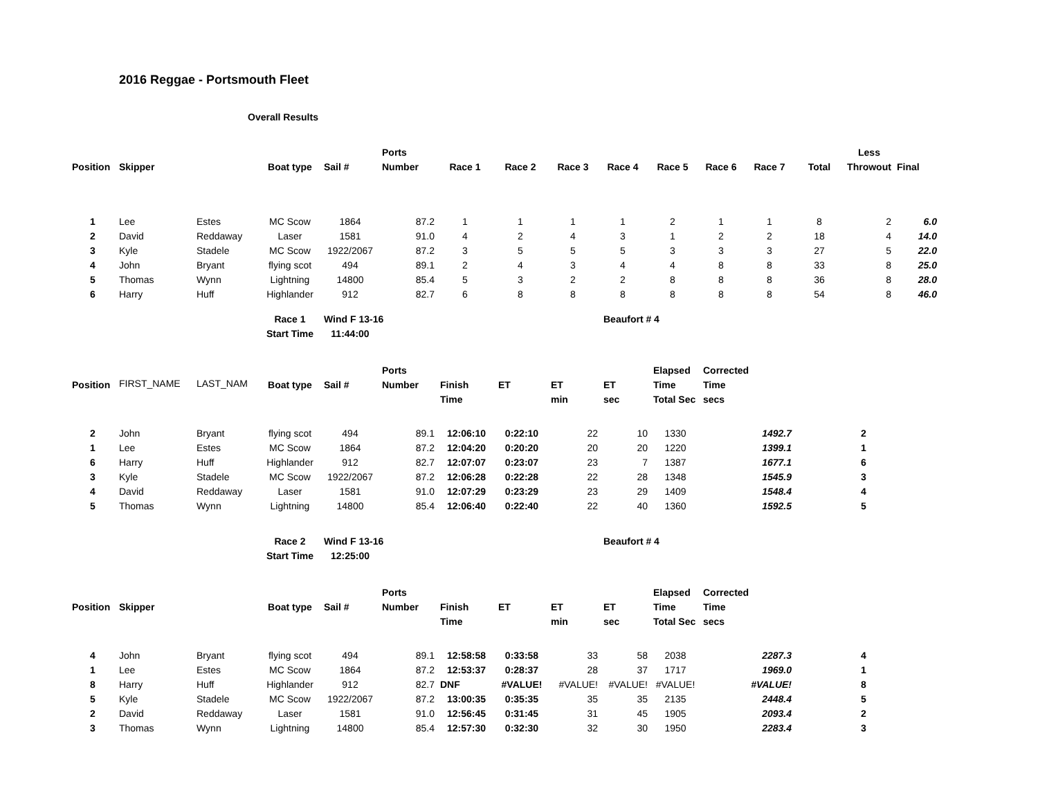2016 Reggae - Portsmouth Fleet
Overall Results
| | | | | | Ports | | | | | | | | | Less | |
| --- | --- | --- | --- | --- | --- | --- | --- | --- | --- | --- | --- | --- | --- | --- | --- |
| Position | Skipper | | Boat type | Sail # | Number | Race 1 | Race 2 | Race 3 | Race 4 | Race 5 | Race 6 | Race 7 | Total | Throwout | Final |
| 1 | Lee | Estes | MC Scow | 1864 | 87.2 | 1 | 1 | 1 | 1 | 2 | 1 | 1 | 8 | 2 | 6.0 |
| 2 | David | Reddaway | Laser | 1581 | 91.0 | 4 | 2 | 4 | 3 | 1 | 2 | 2 | 18 | 4 | 14.0 |
| 3 | Kyle | Stadele | MC Scow | 1922/2067 | 87.2 | 3 | 5 | 5 | 5 | 3 | 3 | 3 | 27 | 5 | 22.0 |
| 4 | John | Bryant | flying scot | 494 | 89.1 | 2 | 4 | 3 | 4 | 4 | 8 | 8 | 33 | 8 | 25.0 |
| 5 | Thomas | Wynn | Lightning | 14800 | 85.4 | 5 | 3 | 2 | 2 | 8 | 8 | 8 | 36 | 8 | 28.0 |
| 6 | Harry | Huff | Highlander | 912 | 82.7 | 6 | 8 | 8 | 8 | 8 | 8 | 8 | 54 | 8 | 46.0 |
| | | | Race 1 | Wind F 13-16 | | | | | Beaufort # 4 | | | |
| | | | Start Time | 11:44:00 | | | | | | | | |
| | | | | | Ports | | | | | Elapsed | Corrected | |
| Position | FIRST_NAME | LAST_NAM | Boat type | Sail # | Number | Finish | ET | ET | ET | Time | Time | |
| | | | | | | Time | | min | sec | Total Sec | secs | |
| 2 | John | Bryant | flying scot | 494 | 89.1 | 12:06:10 | 0:22:10 | 22 | 10 | 1330 | 1492.7 | 2 |
| 1 | Lee | Estes | MC Scow | 1864 | 87.2 | 12:04:20 | 0:20:20 | 20 | 20 | 1220 | 1399.1 | 1 |
| 6 | Harry | Huff | Highlander | 912 | 82.7 | 12:07:07 | 0:23:07 | 23 | 7 | 1387 | 1677.1 | 6 |
| 3 | Kyle | Stadele | MC Scow | 1922/2067 | 87.2 | 12:06:28 | 0:22:28 | 22 | 28 | 1348 | 1545.9 | 3 |
| 4 | David | Reddaway | Laser | 1581 | 91.0 | 12:07:29 | 0:23:29 | 23 | 29 | 1409 | 1548.4 | 4 |
| 5 | Thomas | Wynn | Lightning | 14800 | 85.4 | 12:06:40 | 0:22:40 | 22 | 40 | 1360 | 1592.5 | 5 |
| | | | Race 2 | Wind F 13-16 | | | | | Beaufort # 4 | | | |
| | | | Start Time | 12:25:00 | | | | | | | | |
| | | | | | Ports | | | | | Elapsed | Corrected | |
| Position | Skipper | | Boat type | Sail # | Number | Finish | ET | ET | ET | Time | Time | |
| | | | | | | Time | | min | sec | Total Sec | secs | |
| 4 | John | Bryant | flying scot | 494 | 89.1 | 12:58:58 | 0:33:58 | 33 | 58 | 2038 | 2287.3 | 4 |
| 1 | Lee | Estes | MC Scow | 1864 | 87.2 | 12:53:37 | 0:28:37 | 28 | 37 | 1717 | 1969.0 | 1 |
| 8 | Harry | Huff | Highlander | 912 | 82.7 | DNF | #VALUE! | #VALUE! | #VALUE! | #VALUE! | #VALUE! | 8 |
| 5 | Kyle | Stadele | MC Scow | 1922/2067 | 87.2 | 13:00:35 | 0:35:35 | 35 | 35 | 2135 | 2448.4 | 5 |
| 2 | David | Reddaway | Laser | 1581 | 91.0 | 12:56:45 | 0:31:45 | 31 | 45 | 1905 | 2093.4 | 2 |
| 3 | Thomas | Wynn | Lightning | 14800 | 85.4 | 12:57:30 | 0:32:30 | 32 | 30 | 1950 | 2283.4 | 3 |